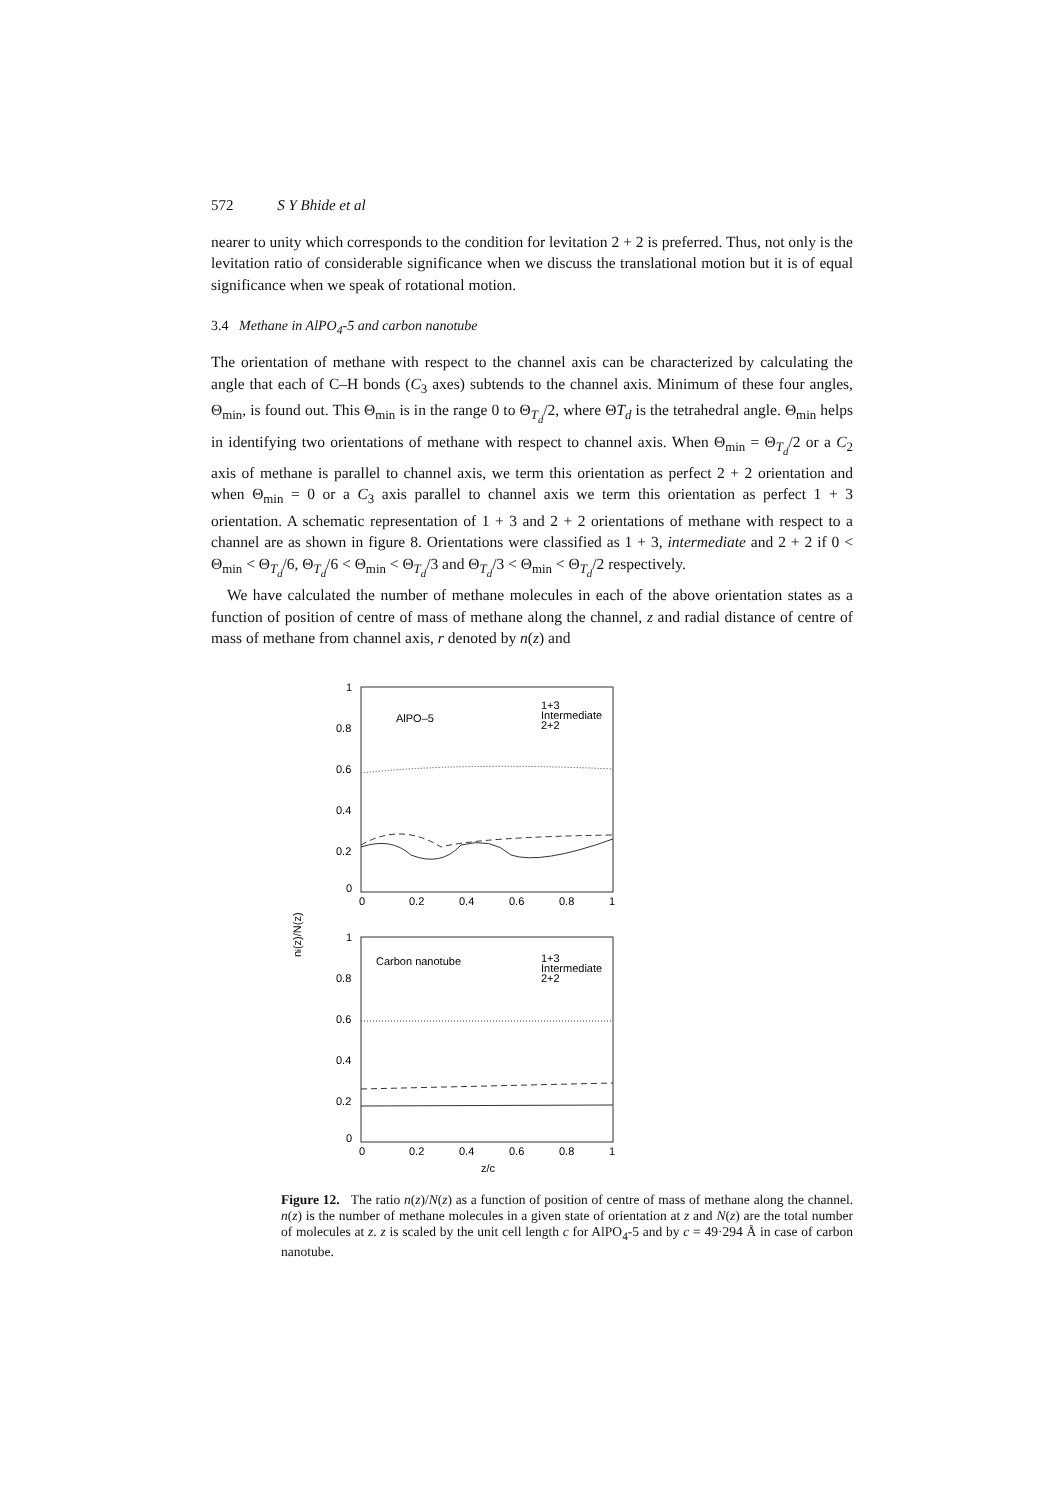572 S Y Bhide et al
nearer to unity which corresponds to the condition for levitation 2 + 2 is preferred. Thus, not only is the levitation ratio of considerable significance when we discuss the translational motion but it is of equal significance when we speak of rotational motion.
3.4 Methane in AlPO<sub>4</sub>-5 and carbon nanotube
The orientation of methane with respect to the channel axis can be characterized by calculating the angle that each of C–H bonds (C<sub>3</sub> axes) subtends to the channel axis. Minimum of these four angles, Θ<sub>min</sub>, is found out. This Θ<sub>min</sub> is in the range 0 to Θ<sub>T<sub>d</sub></sub>/2, where ΘT<sub>d</sub> is the tetrahedral angle. Θ<sub>min</sub> helps in identifying two orientations of methane with respect to channel axis. When Θ<sub>min</sub> = Θ<sub>T<sub>d</sub></sub>/2 or a C<sub>2</sub> axis of methane is parallel to channel axis, we term this orientation as perfect 2 + 2 orientation and when Θ<sub>min</sub> = 0 or a C<sub>3</sub> axis parallel to channel axis we term this orientation as perfect 1 + 3 orientation. A schematic representation of 1 + 3 and 2 + 2 orientations of methane with respect to a channel are as shown in figure 8. Orientations were classified as 1 + 3, intermediate and 2 + 2 if 0 < Θ<sub>min</sub> < Θ<sub>T<sub>d</sub></sub>/6, Θ<sub>T<sub>d</sub></sub>/6 < Θ<sub>min</sub> < Θ<sub>T<sub>d</sub></sub>/3 and Θ<sub>T<sub>d</sub></sub>/3 < Θ<sub>min</sub> < Θ<sub>T<sub>d</sub></sub>/2 respectively.
We have calculated the number of methane molecules in each of the above orientation states as a function of position of centre of mass of methane along the channel, z and radial distance of centre of mass of methane from channel axis, r denoted by n(z) and
ni(z)/N(z)
1
0.8
0.6
0.4
0.2
0
0
0.2
0.4
0.6
0.8
1
AlPO–5
1+3
Intermediate
2+2
1
0.8
0.6
0.4
0.2
0
0
0.2
0.4
0.6
0.8
1
Carbon nanotube
1+3
Intermediate
2+2
z/c
Figure 12. The ratio n(z)/N(z) as a function of position of centre of mass of methane along the channel. n(z) is the number of methane molecules in a given state of orientation at z and N(z) are the total number of molecules at z. z is scaled by the unit cell length c for AlPO<sub>4</sub>-5 and by c = 49·294 Å in case of carbon nanotube.